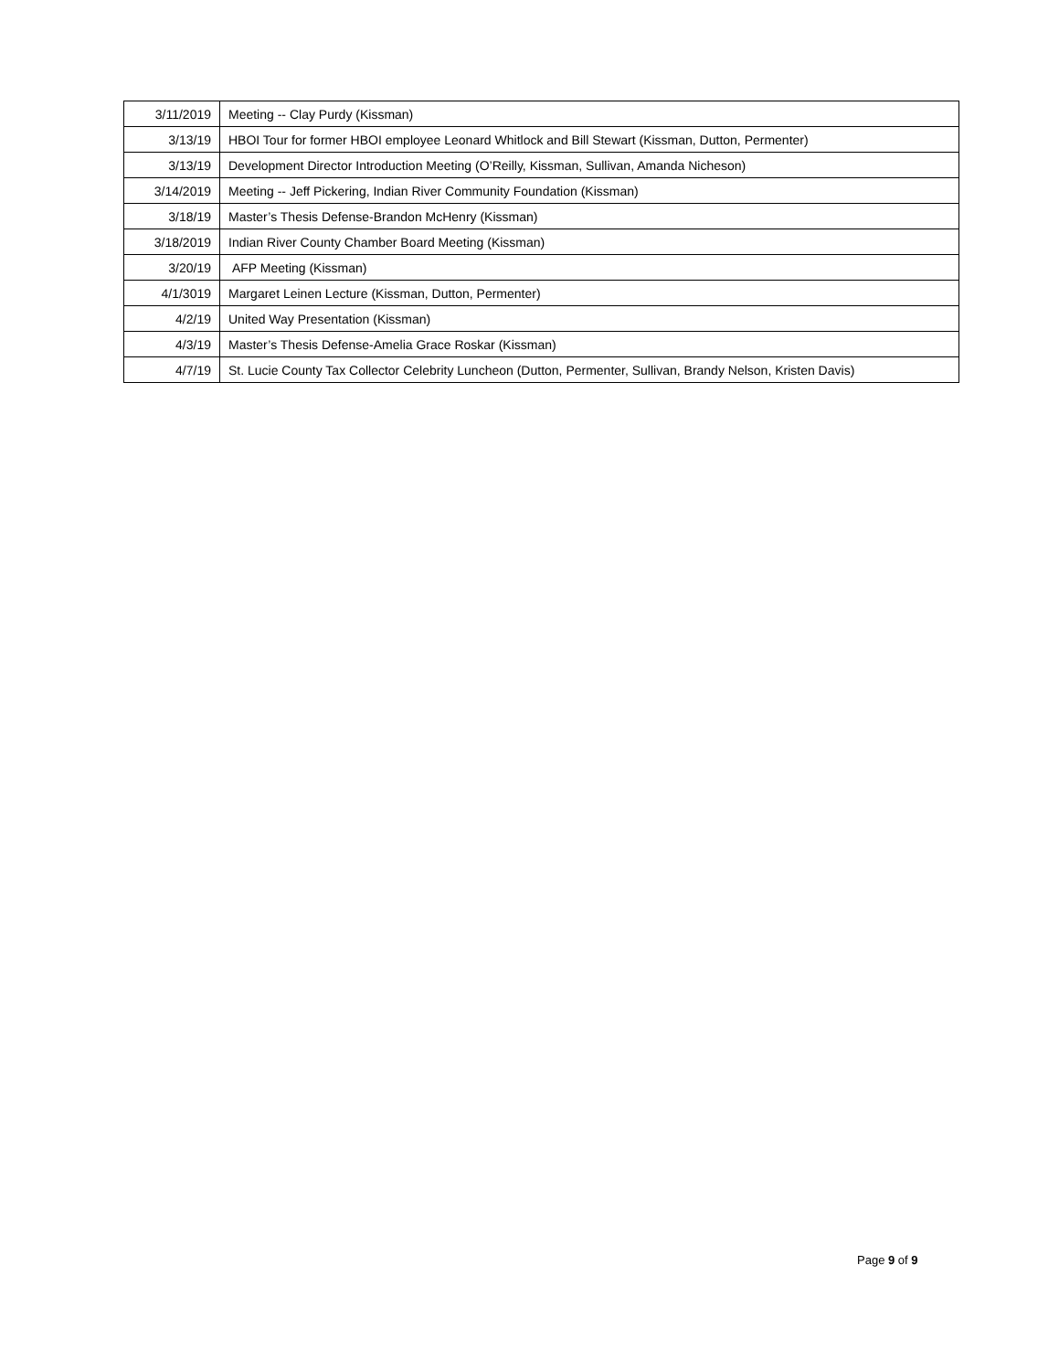| 3/11/2019 | Meeting -- Clay Purdy (Kissman) |
| 3/13/19 | HBOI Tour for former HBOI employee Leonard Whitlock and Bill Stewart (Kissman, Dutton, Permenter) |
| 3/13/19 | Development Director Introduction Meeting (O’Reilly, Kissman, Sullivan, Amanda Nicheson) |
| 3/14/2019 | Meeting -- Jeff Pickering, Indian River Community Foundation (Kissman) |
| 3/18/19 | Master’s Thesis Defense-Brandon McHenry (Kissman) |
| 3/18/2019 | Indian River County Chamber Board Meeting (Kissman) |
| 3/20/19 | AFP Meeting (Kissman) |
| 4/1/3019 | Margaret Leinen Lecture (Kissman, Dutton, Permenter) |
| 4/2/19 | United Way Presentation (Kissman) |
| 4/3/19 | Master’s Thesis Defense-Amelia Grace Roskar (Kissman) |
| 4/7/19 | St. Lucie County Tax Collector Celebrity Luncheon (Dutton, Permenter, Sullivan, Brandy Nelson, Kristen Davis) |
Page 9 of 9